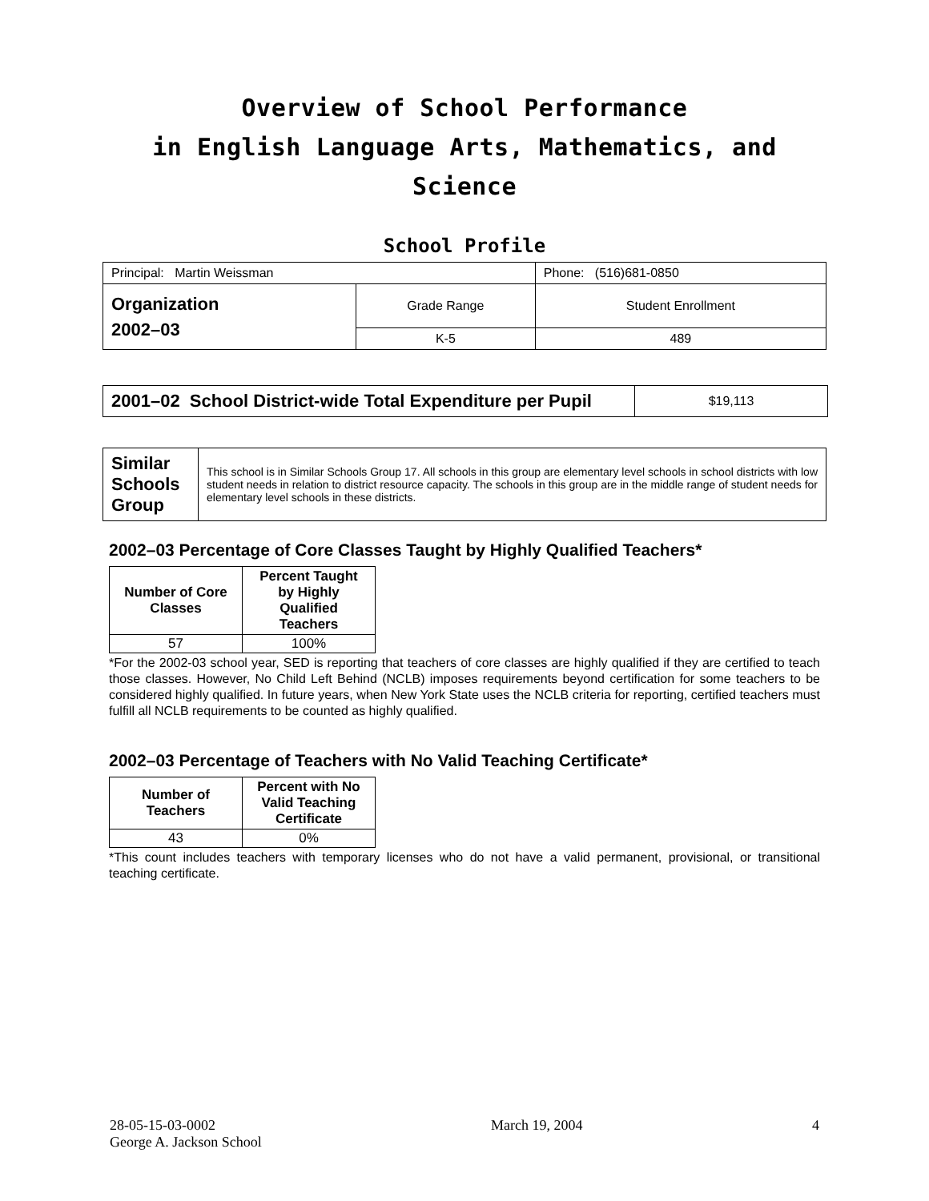Overview of School Performance
in English Language Arts, Mathematics, and Science
School Profile
| Principal: Martin Weissman | | Phone: (516)681-0850 |
| Organization 2002–03 | Grade Range | Student Enrollment |
| | K-5 | 489 |
| 2001–02 School District-wide Total Expenditure per Pupil | $19,113 |
| Similar Schools Group | This school is in Similar Schools Group 17. All schools in this group are elementary level schools in school districts with low student needs in relation to district resource capacity. The schools in this group are in the middle range of student needs for elementary level schools in these districts. |
2002–03 Percentage of Core Classes Taught by Highly Qualified Teachers*
| Number of Core Classes | Percent Taught by Highly Qualified Teachers |
| --- | --- |
| 57 | 100% |
*For the 2002-03 school year, SED is reporting that teachers of core classes are highly qualified if they are certified to teach those classes. However, No Child Left Behind (NCLB) imposes requirements beyond certification for some teachers to be considered highly qualified. In future years, when New York State uses the NCLB criteria for reporting, certified teachers must fulfill all NCLB requirements to be counted as highly qualified.
2002–03 Percentage of Teachers with No Valid Teaching Certificate*
| Number of Teachers | Percent with No Valid Teaching Certificate |
| --- | --- |
| 43 | 0% |
*This count includes teachers with temporary licenses who do not have a valid permanent, provisional, or transitional teaching certificate.
28-05-15-03-0002
George A. Jackson School
March 19, 2004 4